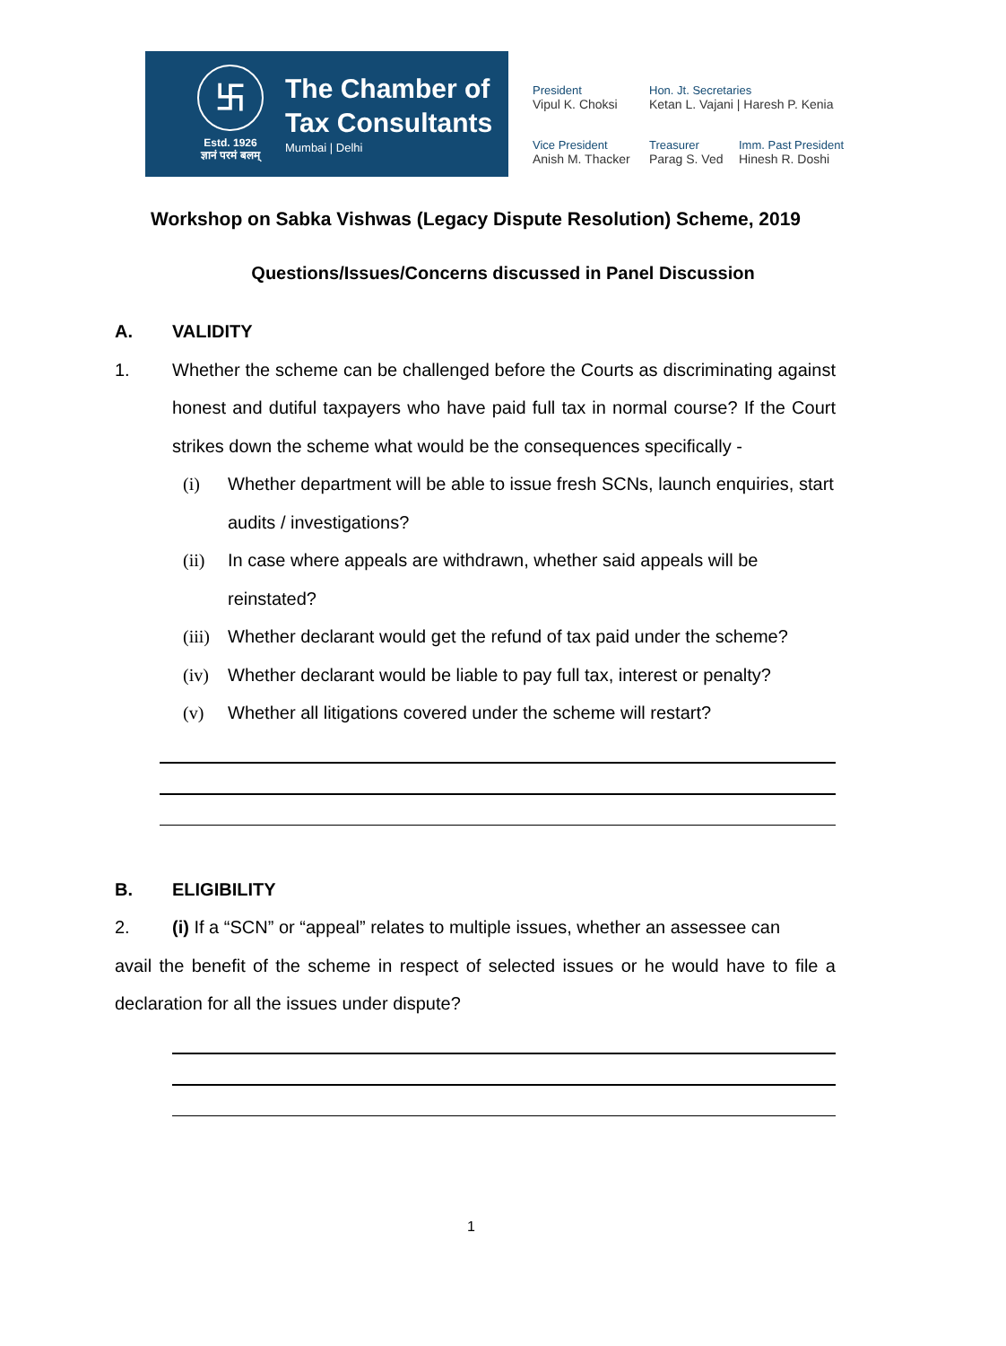卐
Estd. 1926
ज्ञानं परमं बलम्
The Chamber of
Tax Consultants
Mumbai | Delhi
President
Vipul K. Choksi
Hon. Jt. Secretaries
Ketan L. Vajani | Haresh P. Kenia
Vice President
Anish M. Thacker
Treasurer
Parag S. Ved
Imm. Past President
Hinesh R. Doshi
Workshop on Sabka Vishwas (Legacy Dispute Resolution) Scheme, 2019
Questions/Issues/Concerns discussed in Panel Discussion
A. VALIDITY
1. Whether the scheme can be challenged before the Courts as discriminating against honest and dutiful taxpayers who have paid full tax in normal course? If the Court strikes down the scheme what would be the consequences specifically -
(i) Whether department will be able to issue fresh SCNs, launch enquiries, start audits / investigations?
(ii) In case where appeals are withdrawn, whether said appeals will be reinstated?
(iii)
Whether declarant would get the refund of tax paid under the scheme?
(iv) Whether declarant would be liable to pay full tax, interest or penalty?
(v) Whether all litigations covered under the scheme will restart?
B. ELIGIBILITY
2. (i) If a “SCN” or “appeal” relates to multiple issues, whether an assessee can
avail the benefit of the scheme in respect of selected issues or he would have to file a declaration for all the issues under dispute?
1